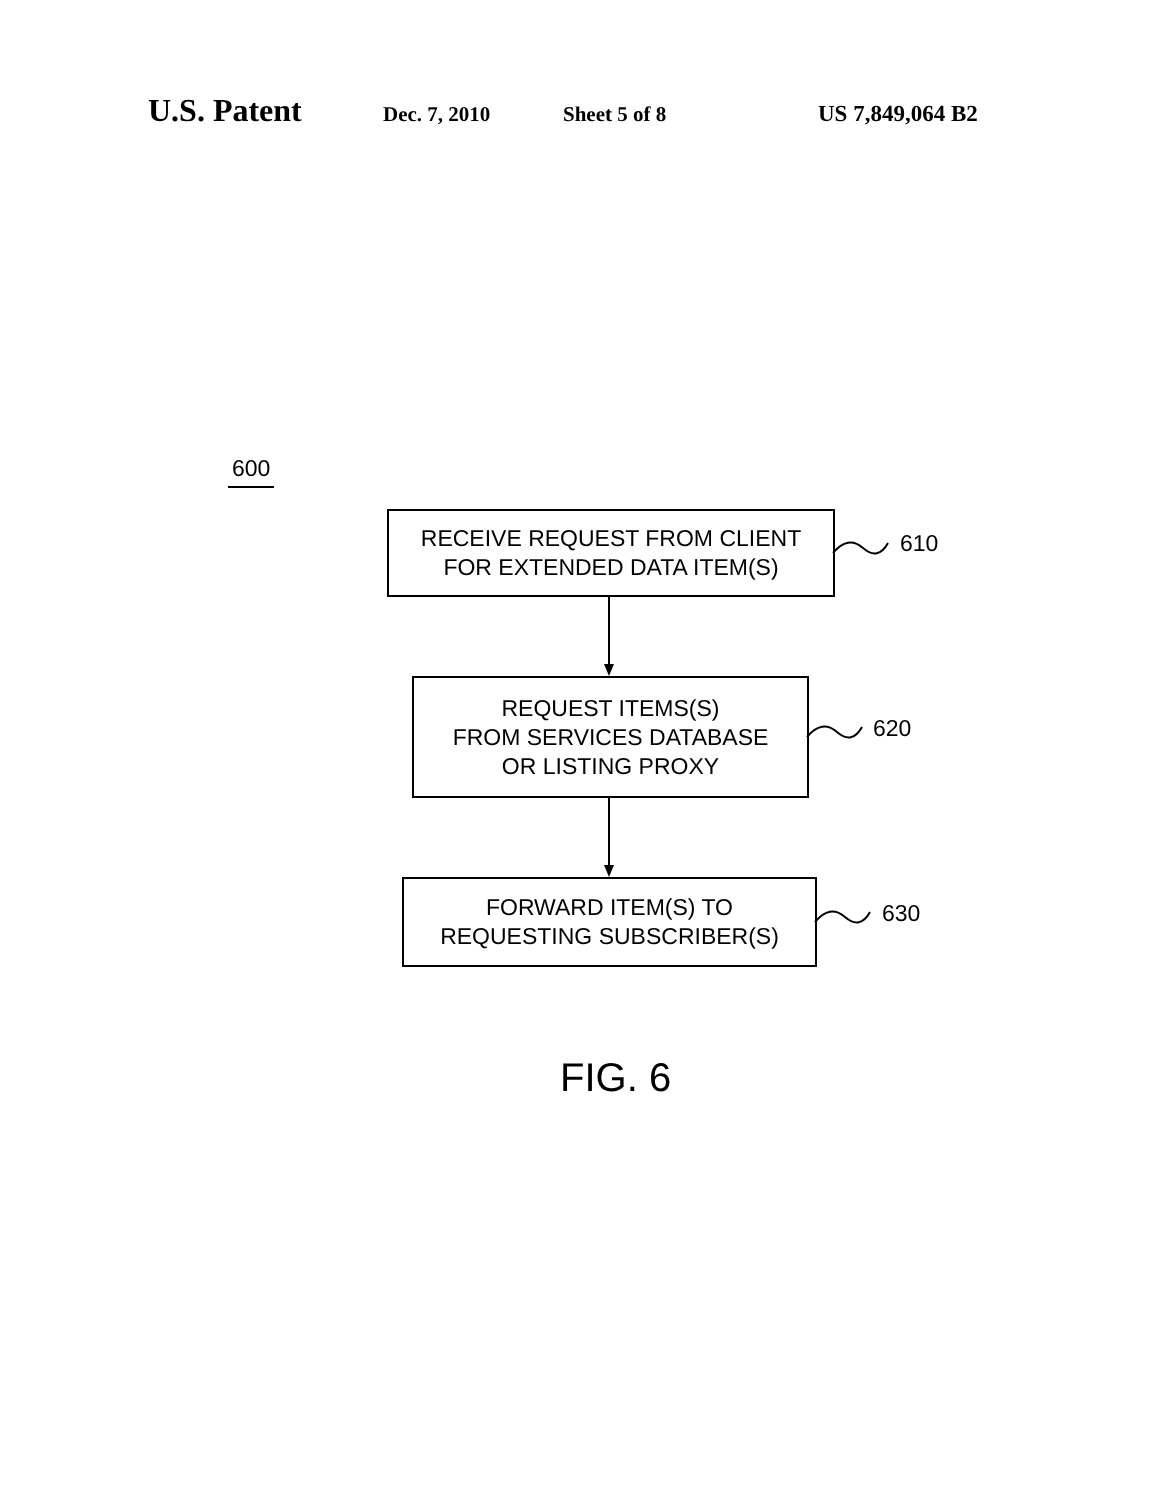U.S. Patent Dec. 7, 2010 Sheet 5 of 8 US 7,849,064 B2
600
RECEIVE REQUEST FROM CLIENT
FOR EXTENDED DATA ITEM(S)
610
REQUEST ITEMS(S)
FROM SERVICES DATABASE
OR LISTING PROXY
620
FORWARD ITEM(S) TO
REQUESTING SUBSCRIBER(S)
630
FIG. 6